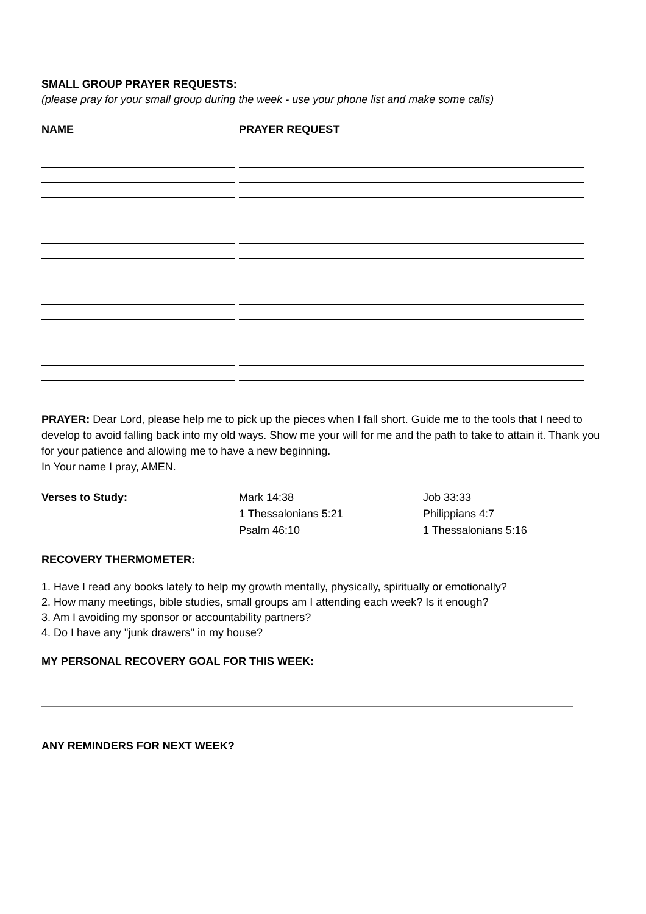SMALL GROUP PRAYER REQUESTS:
(please pray for your small group during the week - use your phone list and make some calls)
NAME PRAYER REQUEST
PRAYER: Dear Lord, please help me to pick up the pieces when I fall short. Guide me to the tools that I need to develop to avoid falling back into my old ways. Show me your will for me and the path to take to attain it. Thank you for your patience and allowing me to have a new beginning.
In Your name I pray, AMEN.
Verses to Study: Mark 14:38
1 Thessalonians 5:21
Psalm 46:10
Job 33:33
Philippians 4:7
1 Thessalonians 5:16
RECOVERY THERMOMETER:
1. Have I read any books lately to help my growth mentally, physically, spiritually or emotionally?
2. How many meetings, bible studies, small groups am I attending each week? Is it enough?
3. Am I avoiding my sponsor or accountability partners?
4. Do I have any "junk drawers" in my house?
MY PERSONAL RECOVERY GOAL FOR THIS WEEK:
ANY REMINDERS FOR NEXT WEEK?